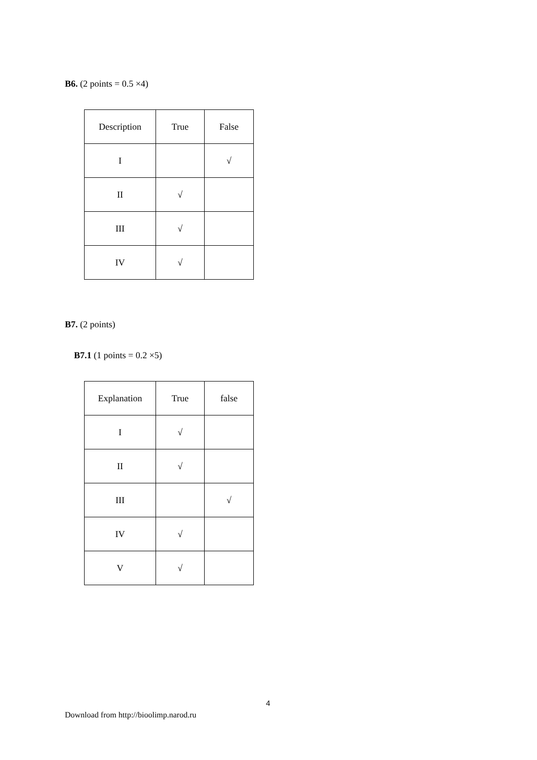B6. (2 points = 0.5 ×4)
| Description | True | False |
| --- | --- | --- |
| I | | √ |
| II | √ | |
| III | √ | |
| IV | √ | |
B7. (2 points)
B7.1 (1 points = 0.2 ×5)
| Explanation | True | false |
| --- | --- | --- |
| I | √ | |
| II | √ | |
| III | | √ |
| IV | √ | |
| V | √ | |
4
Download from http://bioolimp.narod.ru